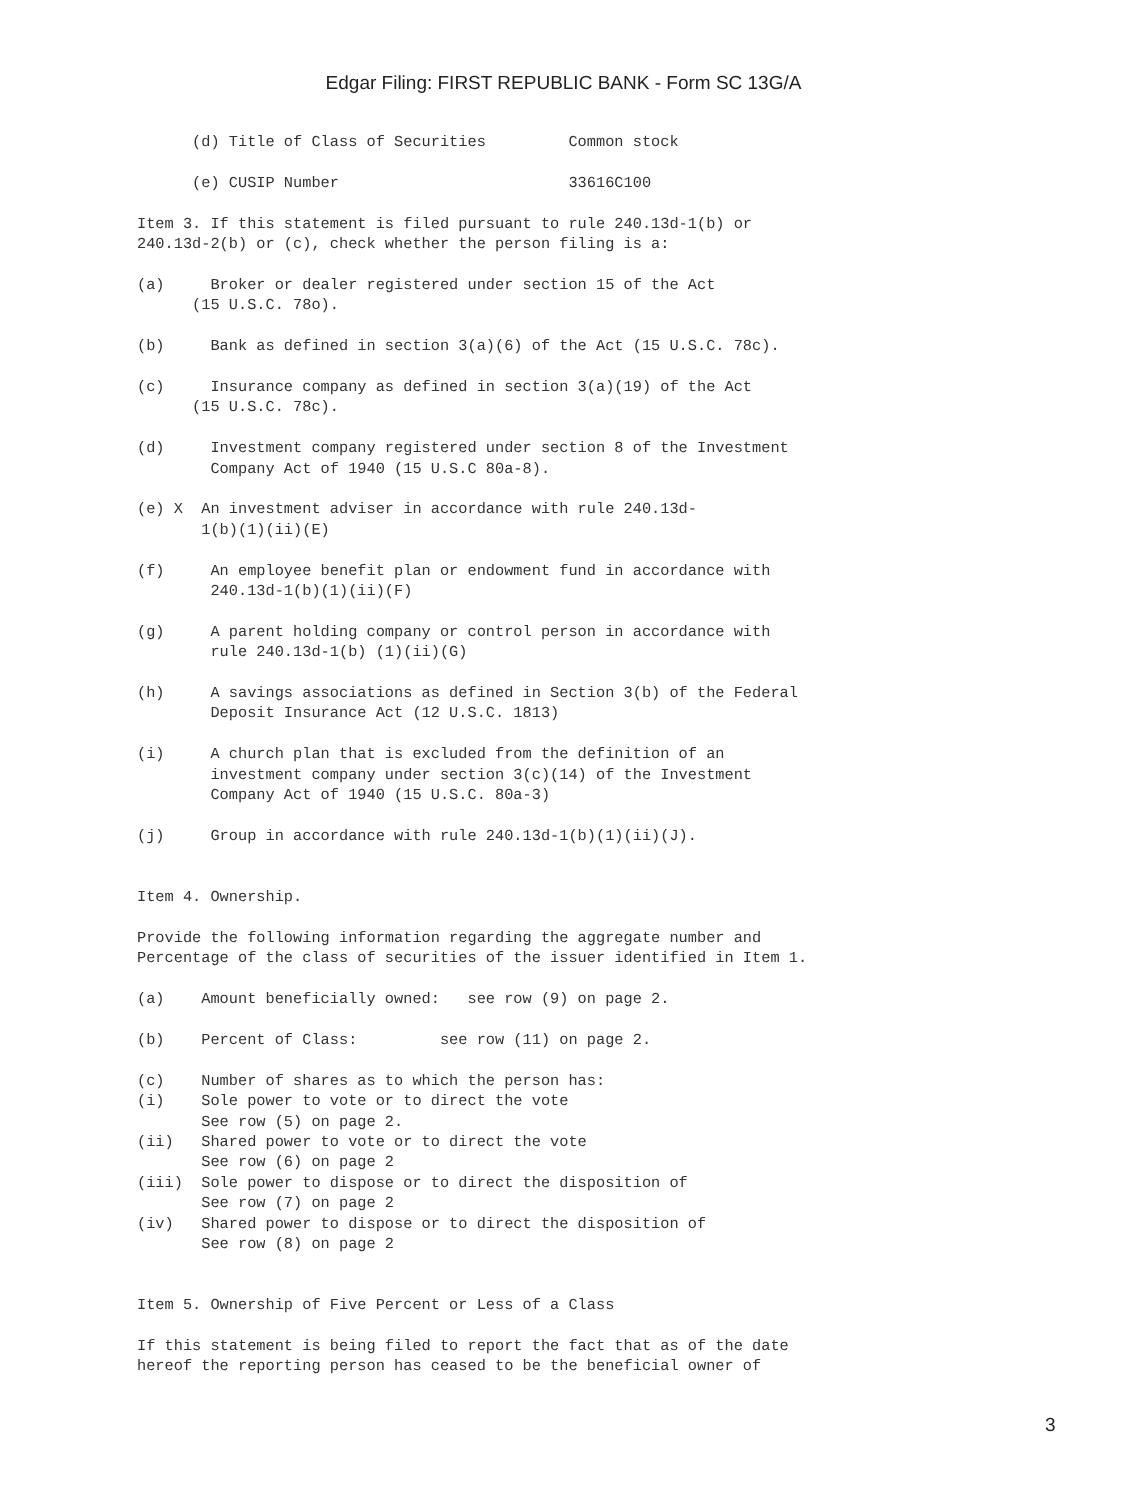Edgar Filing: FIRST REPUBLIC BANK - Form SC 13G/A
      (d) Title of Class of Securities         Common stock

      (e) CUSIP Number                         33616C100

Item 3. If this statement is filed pursuant to rule 240.13d-1(b) or
240.13d-2(b) or (c), check whether the person filing is a:

(a)     Broker or dealer registered under section 15 of the Act
      (15 U.S.C. 78o).

(b)     Bank as defined in section 3(a)(6) of the Act (15 U.S.C. 78c).

(c)     Insurance company as defined in section 3(a)(19) of the Act
      (15 U.S.C. 78c).

(d)     Investment company registered under section 8 of the Investment
        Company Act of 1940 (15 U.S.C 80a-8).

(e) X  An investment adviser in accordance with rule 240.13d-
       1(b)(1)(ii)(E)

(f)     An employee benefit plan or endowment fund in accordance with
        240.13d-1(b)(1)(ii)(F)

(g)     A parent holding company or control person in accordance with
        rule 240.13d-1(b) (1)(ii)(G)

(h)     A savings associations as defined in Section 3(b) of the Federal
        Deposit Insurance Act (12 U.S.C. 1813)

(i)     A church plan that is excluded from the definition of an
        investment company under section 3(c)(14) of the Investment
        Company Act of 1940 (15 U.S.C. 80a-3)

(j)     Group in accordance with rule 240.13d-1(b)(1)(ii)(J).


Item 4. Ownership.

Provide the following information regarding the aggregate number and
Percentage of the class of securities of the issuer identified in Item 1.

(a)    Amount beneficially owned:   see row (9) on page 2.

(b)    Percent of Class:         see row (11) on page 2.

(c)    Number of shares as to which the person has:
(i)    Sole power to vote or to direct the vote
       See row (5) on page 2.
(ii)   Shared power to vote or to direct the vote
       See row (6) on page 2
(iii)  Sole power to dispose or to direct the disposition of
       See row (7) on page 2
(iv)   Shared power to dispose or to direct the disposition of
       See row (8) on page 2


Item 5. Ownership of Five Percent or Less of a Class

If this statement is being filed to report the fact that as of the date
hereof the reporting person has ceased to be the beneficial owner of
3